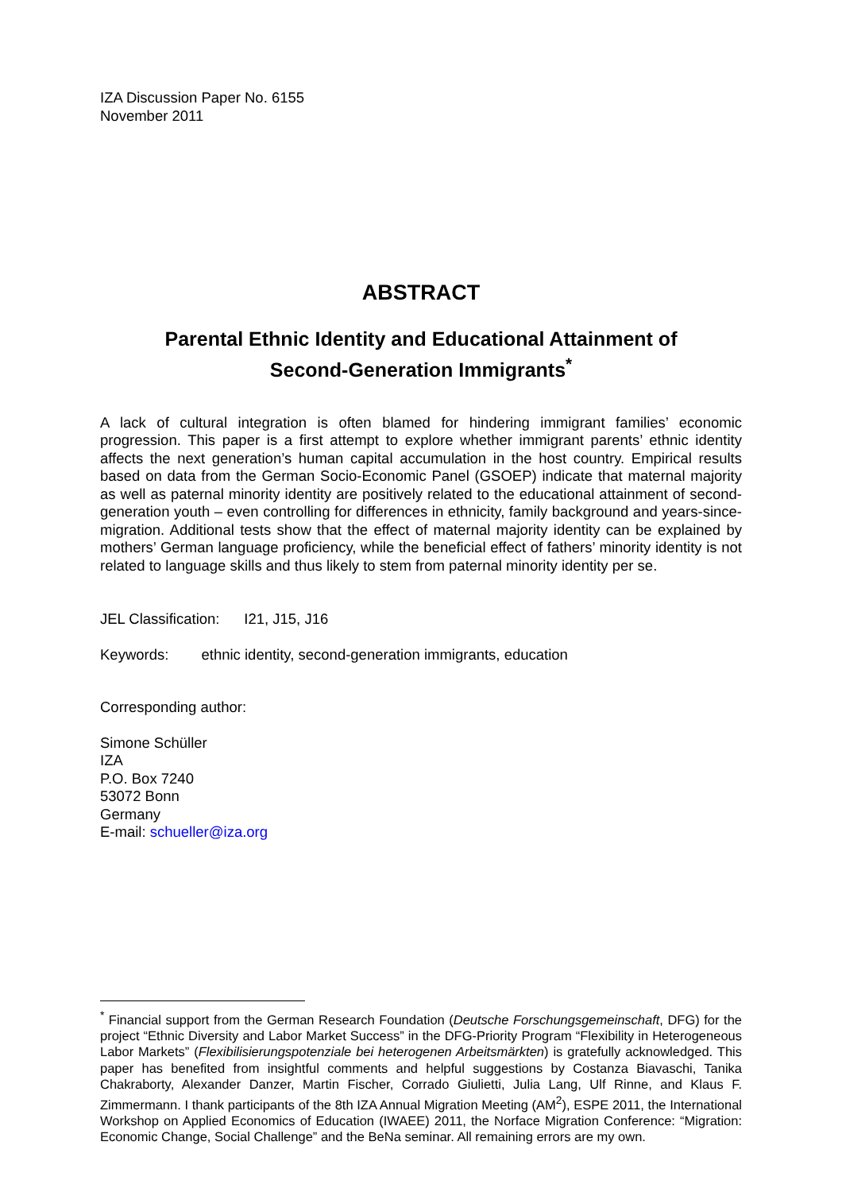IZA Discussion Paper No. 6155
November 2011
ABSTRACT
Parental Ethnic Identity and Educational Attainment of
Second-Generation Immigrants<sup>*</sup>
A lack of cultural integration is often blamed for hindering immigrant families’ economic progression. This paper is a first attempt to explore whether immigrant parents’ ethnic identity affects the next generation’s human capital accumulation in the host country. Empirical results based on data from the German Socio-Economic Panel (GSOEP) indicate that maternal majority as well as paternal minority identity are positively related to the educational attainment of second-generation youth – even controlling for differences in ethnicity, family background and years-since-migration. Additional tests show that the effect of maternal majority identity can be explained by mothers’ German language proficiency, while the beneficial effect of fathers’ minority identity is not related to language skills and thus likely to stem from paternal minority identity per se.
JEL Classification: I21, J15, J16
Keywords: ethnic identity, second-generation immigrants, education
Corresponding author:
Simone Schüller
IZA
P.O. Box 7240
53072 Bonn
Germany
E-mail: schueller@iza.org
<sup>*</sup> Financial support from the German Research Foundation (Deutsche Forschungsgemeinschaft, DFG) for the project “Ethnic Diversity and Labor Market Success” in the DFG-Priority Program “Flexibility in Heterogeneous Labor Markets” (Flexibilisierungspotenziale bei heterogenen Arbeitsmärkten) is gratefully acknowledged. This paper has benefited from insightful comments and helpful suggestions by Costanza Biavaschi, Tanika Chakraborty, Alexander Danzer, Martin Fischer, Corrado Giulietti, Julia Lang, Ulf Rinne, and Klaus F. Zimmermann. I thank participants of the 8th IZA Annual Migration Meeting (AM<sup>2</sup>), ESPE 2011, the International Workshop on Applied Economics of Education (IWAEE) 2011, the Norface Migration Conference: “Migration: Economic Change, Social Challenge” and the BeNa seminar. All remaining errors are my own.